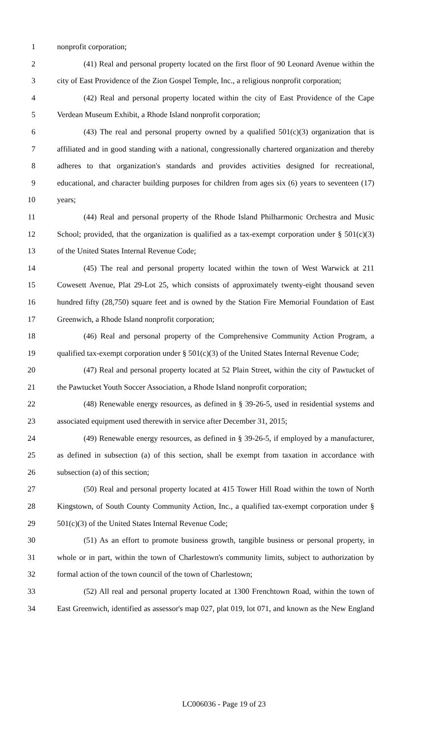1 nonprofit corporation;
2 (41) Real and personal property located on the first floor of 90 Leonard Avenue within the
3 city of East Providence of the Zion Gospel Temple, Inc., a religious nonprofit corporation;
4 (42) Real and personal property located within the city of East Providence of the Cape
5 Verdean Museum Exhibit, a Rhode Island nonprofit corporation;
6 (43) The real and personal property owned by a qualified 501(c)(3) organization that is
7 affiliated and in good standing with a national, congressionally chartered organization and thereby
8 adheres to that organization's standards and provides activities designed for recreational,
9 educational, and character building purposes for children from ages six (6) years to seventeen (17)
10 years;
11 (44) Real and personal property of the Rhode Island Philharmonic Orchestra and Music
12 School; provided, that the organization is qualified as a tax-exempt corporation under § 501(c)(3)
13 of the United States Internal Revenue Code;
14 (45) The real and personal property located within the town of West Warwick at 211
15 Cowesett Avenue, Plat 29-Lot 25, which consists of approximately twenty-eight thousand seven
16 hundred fifty (28,750) square feet and is owned by the Station Fire Memorial Foundation of East
17 Greenwich, a Rhode Island nonprofit corporation;
18 (46) Real and personal property of the Comprehensive Community Action Program, a
19 qualified tax-exempt corporation under § 501(c)(3) of the United States Internal Revenue Code;
20 (47) Real and personal property located at 52 Plain Street, within the city of Pawtucket of
21 the Pawtucket Youth Soccer Association, a Rhode Island nonprofit corporation;
22 (48) Renewable energy resources, as defined in § 39-26-5, used in residential systems and
23 associated equipment used therewith in service after December 31, 2015;
24 (49) Renewable energy resources, as defined in § 39-26-5, if employed by a manufacturer,
25 as defined in subsection (a) of this section, shall be exempt from taxation in accordance with
26 subsection (a) of this section;
27 (50) Real and personal property located at 415 Tower Hill Road within the town of North
28 Kingstown, of South County Community Action, Inc., a qualified tax-exempt corporation under §
29 501(c)(3) of the United States Internal Revenue Code;
30 (51) As an effort to promote business growth, tangible business or personal property, in
31 whole or in part, within the town of Charlestown's community limits, subject to authorization by
32 formal action of the town council of the town of Charlestown;
33 (52) All real and personal property located at 1300 Frenchtown Road, within the town of
34 East Greenwich, identified as assessor's map 027, plat 019, lot 071, and known as the New England
LC006036 - Page 19 of 23